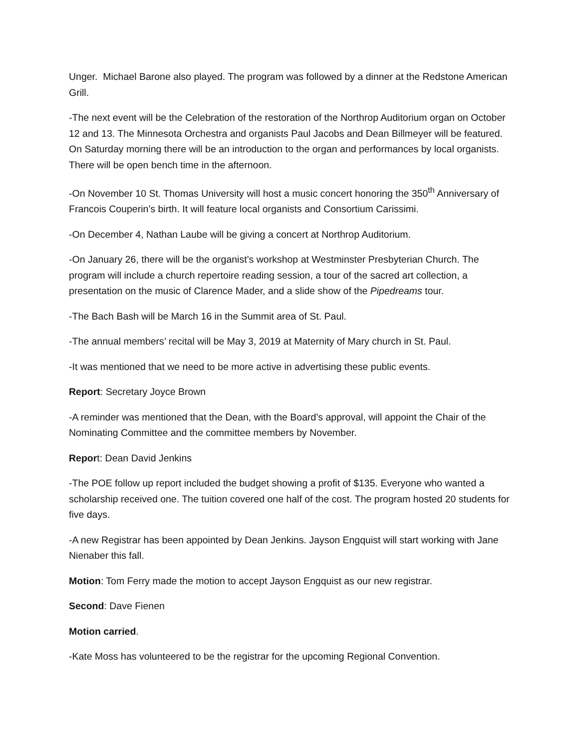Unger. Michael Barone also played. The program was followed by a dinner at the Redstone American Grill.
-The next event will be the Celebration of the restoration of the Northrop Auditorium organ on October 12 and 13. The Minnesota Orchestra and organists Paul Jacobs and Dean Billmeyer will be featured. On Saturday morning there will be an introduction to the organ and performances by local organists. There will be open bench time in the afternoon.
-On November 10 St. Thomas University will host a music concert honoring the 350<sup>th</sup> Anniversary of Francois Couperin’s birth. It will feature local organists and Consortium Carissimi.
-On December 4, Nathan Laube will be giving a concert at Northrop Auditorium.
-On January 26, there will be the organist’s workshop at Westminster Presbyterian Church. The program will include a church repertoire reading session, a tour of the sacred art collection, a presentation on the music of Clarence Mader, and a slide show of the Pipedreams tour.
-The Bach Bash will be March 16 in the Summit area of St. Paul.
-The annual members’ recital will be May 3, 2019 at Maternity of Mary church in St. Paul.
-It was mentioned that we need to be more active in advertising these public events.
Report: Secretary Joyce Brown
-A reminder was mentioned that the Dean, with the Board’s approval, will appoint the Chair of the Nominating Committee and the committee members by November.
Report: Dean David Jenkins
-The POE follow up report included the budget showing a profit of $135. Everyone who wanted a scholarship received one. The tuition covered one half of the cost. The program hosted 20 students for five days.
-A new Registrar has been appointed by Dean Jenkins. Jayson Engquist will start working with Jane Nienaber this fall.
Motion: Tom Ferry made the motion to accept Jayson Engquist as our new registrar.
Second: Dave Fienen
Motion carried.
-Kate Moss has volunteered to be the registrar for the upcoming Regional Convention.